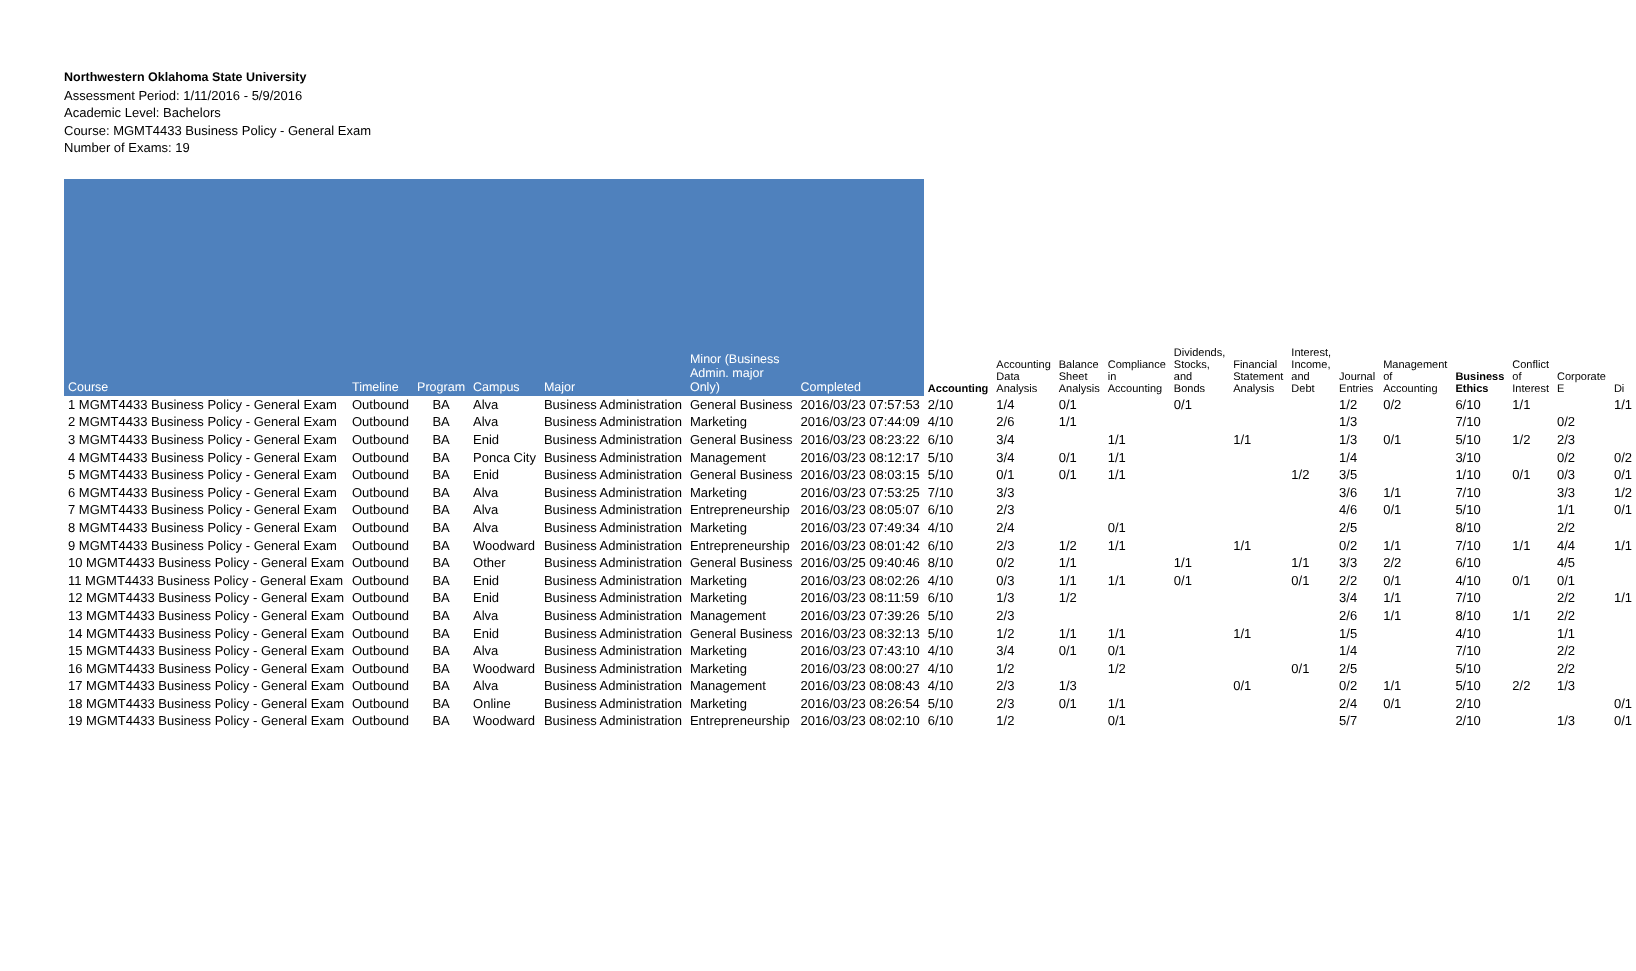Northwestern Oklahoma State University
Assessment Period: 1/11/2016 - 5/9/2016
Academic Level: Bachelors
Course: MGMT4433 Business Policy - General Exam
Number of Exams: 19
| Course | Timeline | Program | Campus | Major | Minor (Business Admin. major Only) | Completed | Accounting | Accounting Data Analysis | Balance Sheet Analysis | Compliance in Accounting | Dividends, Stocks, and Bonds | Financial Statement Analysis | Interest, Income, and Debt | Journal Entries | Management of Accounting | Business Ethics | Conflict of Interest | Corporate E | Di |
| --- | --- | --- | --- | --- | --- | --- | --- | --- | --- | --- | --- | --- | --- | --- | --- | --- | --- | --- | --- |
| 1 MGMT4433 Business Policy - General Exam | Outbound | BA | Alva | Business Administration | General Business | 2016/03/23 07:57:53 | 2/10 | 1/4 | 0/1 | | 0/1 | | | 1/2 | 0/2 | 6/10 | 1/1 | | 1/1 |
| 2 MGMT4433 Business Policy - General Exam | Outbound | BA | Alva | Business Administration | Marketing | 2016/03/23 07:44:09 | 4/10 | 2/6 | 1/1 | | | | | 1/3 | | 7/10 | | 0/2 | |
| 3 MGMT4433 Business Policy - General Exam | Outbound | BA | Enid | Business Administration | General Business | 2016/03/23 08:23:22 | 6/10 | 3/4 | | 1/1 | | 1/1 | | 1/3 | 0/1 | 5/10 | 1/2 | 2/3 | |
| 4 MGMT4433 Business Policy - General Exam | Outbound | BA | Ponca City | Business Administration | Management | 2016/03/23 08:12:17 | 5/10 | 3/4 | 0/1 | 1/1 | | | | 1/4 | | 3/10 | | 0/2 | 0/2 |
| 5 MGMT4433 Business Policy - General Exam | Outbound | BA | Enid | Business Administration | General Business | 2016/03/23 08:03:15 | 5/10 | 0/1 | 0/1 | 1/1 | | | 1/2 | 3/5 | | 1/10 | 0/1 | 0/3 | 0/1 |
| 6 MGMT4433 Business Policy - General Exam | Outbound | BA | Alva | Business Administration | Marketing | 2016/03/23 07:53:25 | 7/10 | 3/3 | | | | | | 3/6 | 1/1 | 7/10 | | 3/3 | 1/2 |
| 7 MGMT4433 Business Policy - General Exam | Outbound | BA | Alva | Business Administration | Entrepreneurship | 2016/03/23 08:05:07 | 6/10 | 2/3 | | | | | | 4/6 | 0/1 | 5/10 | | 1/1 | 0/1 |
| 8 MGMT4433 Business Policy - General Exam | Outbound | BA | Alva | Business Administration | Marketing | 2016/03/23 07:49:34 | 4/10 | 2/4 | | 0/1 | | | | 2/5 | | 8/10 | | 2/2 | |
| 9 MGMT4433 Business Policy - General Exam | Outbound | BA | Woodward | Business Administration | Entrepreneurship | 2016/03/23 08:01:42 | 6/10 | 2/3 | 1/2 | 1/1 | | 1/1 | | 0/2 | 1/1 | 7/10 | 1/1 | 4/4 | 1/1 |
| 10 MGMT4433 Business Policy - General Exam | Outbound | BA | Other | Business Administration | General Business | 2016/03/25 09:40:46 | 8/10 | 0/2 | 1/1 | | 1/1 | | 1/1 | 3/3 | 2/2 | 6/10 | | 4/5 | |
| 11 MGMT4433 Business Policy - General Exam | Outbound | BA | Enid | Business Administration | Marketing | 2016/03/23 08:02:26 | 4/10 | 0/3 | 1/1 | 1/1 | 0/1 | | 0/1 | 2/2 | 0/1 | 4/10 | 0/1 | 0/1 | |
| 12 MGMT4433 Business Policy - General Exam | Outbound | BA | Enid | Business Administration | Marketing | 2016/03/23 08:11:59 | 6/10 | 1/3 | 1/2 | | | | | 3/4 | 1/1 | 7/10 | | 2/2 | 1/1 |
| 13 MGMT4433 Business Policy - General Exam | Outbound | BA | Alva | Business Administration | Management | 2016/03/23 07:39:26 | 5/10 | 2/3 | | | | | | 2/6 | 1/1 | 8/10 | 1/1 | 2/2 | |
| 14 MGMT4433 Business Policy - General Exam | Outbound | BA | Enid | Business Administration | General Business | 2016/03/23 08:32:13 | 5/10 | 1/2 | 1/1 | 1/1 | | 1/1 | | 1/5 | | 4/10 | | 1/1 | |
| 15 MGMT4433 Business Policy - General Exam | Outbound | BA | Alva | Business Administration | Marketing | 2016/03/23 07:43:10 | 4/10 | 3/4 | 0/1 | 0/1 | | | | 1/4 | | 7/10 | | 2/2 | |
| 16 MGMT4433 Business Policy - General Exam | Outbound | BA | Woodward | Business Administration | Marketing | 2016/03/23 08:00:27 | 4/10 | 1/2 | | 1/2 | | | 0/1 | 2/5 | | 5/10 | | 2/2 | |
| 17 MGMT4433 Business Policy - General Exam | Outbound | BA | Alva | Business Administration | Management | 2016/03/23 08:08:43 | 4/10 | 2/3 | 1/3 | | | 0/1 | | 0/2 | 1/1 | 5/10 | 2/2 | 1/3 | |
| 18 MGMT4433 Business Policy - General Exam | Outbound | BA | Online | Business Administration | Marketing | 2016/03/23 08:26:54 | 5/10 | 2/3 | 0/1 | 1/1 | | | | 2/4 | 0/1 | 2/10 | | | 0/1 |
| 19 MGMT4433 Business Policy - General Exam | Outbound | BA | Woodward | Business Administration | Entrepreneurship | 2016/03/23 08:02:10 | 6/10 | 1/2 | | 0/1 | | | | 5/7 | | 2/10 | | 1/3 | 0/1 |